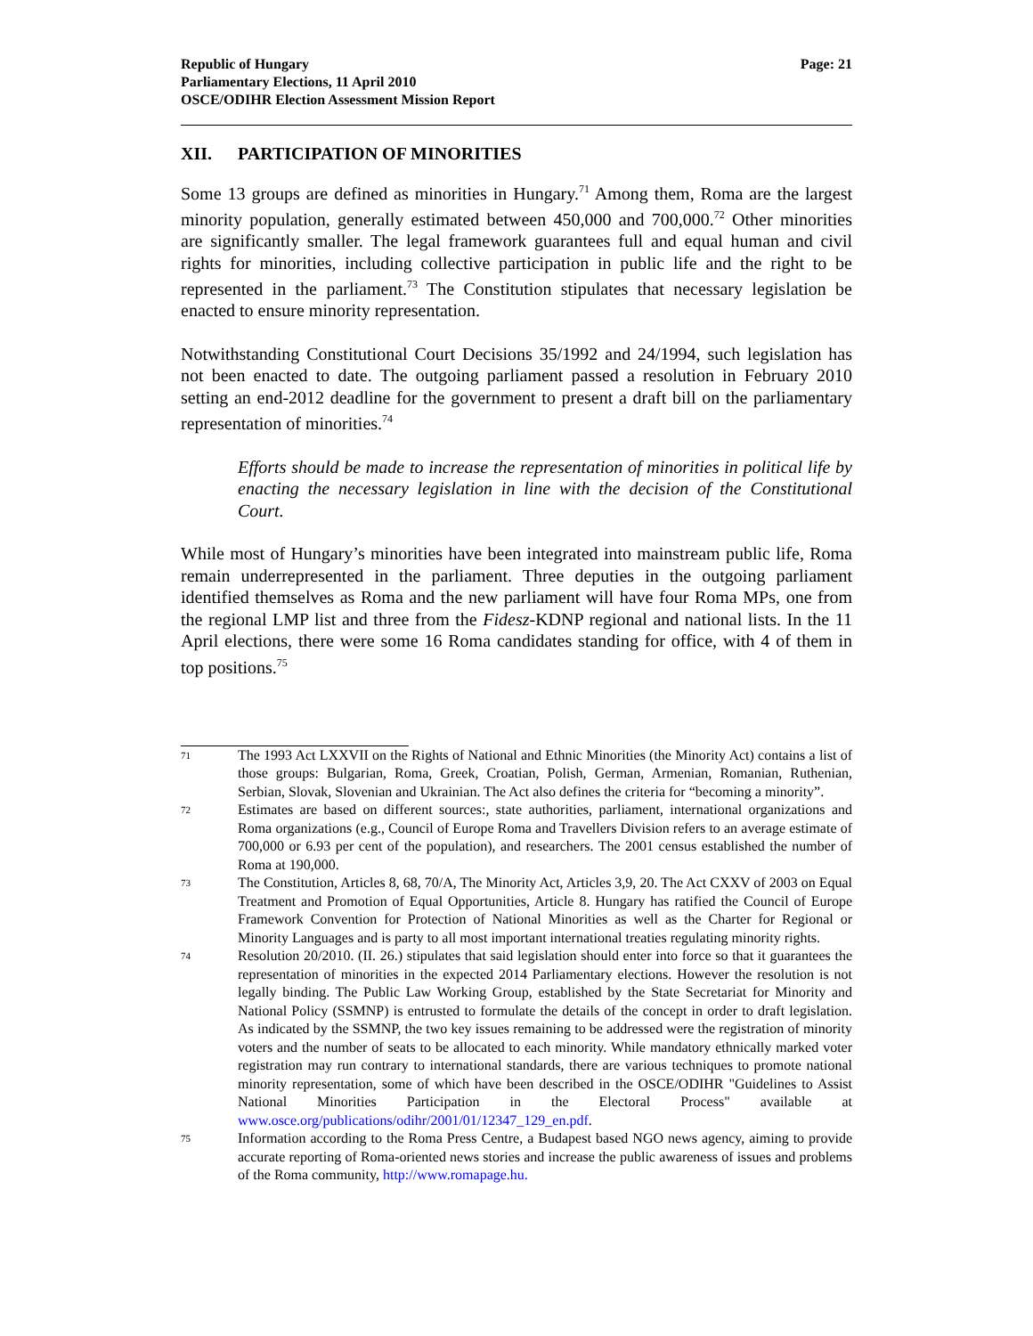Republic of Hungary
Parliamentary Elections, 11 April 2010
OSCE/ODIHR Election Assessment Mission Report
Page: 21
XII. PARTICIPATION OF MINORITIES
Some 13 groups are defined as minorities in Hungary.<sup>71</sup> Among them, Roma are the largest minority population, generally estimated between 450,000 and 700,000.<sup>72</sup> Other minorities are significantly smaller. The legal framework guarantees full and equal human and civil rights for minorities, including collective participation in public life and the right to be represented in the parliament.<sup>73</sup> The Constitution stipulates that necessary legislation be enacted to ensure minority representation.
Notwithstanding Constitutional Court Decisions 35/1992 and 24/1994, such legislation has not been enacted to date. The outgoing parliament passed a resolution in February 2010 setting an end-2012 deadline for the government to present a draft bill on the parliamentary representation of minorities.<sup>74</sup>
Efforts should be made to increase the representation of minorities in political life by enacting the necessary legislation in line with the decision of the Constitutional Court.
While most of Hungary’s minorities have been integrated into mainstream public life, Roma remain underrepresented in the parliament. Three deputies in the outgoing parliament identified themselves as Roma and the new parliament will have four Roma MPs, one from the regional LMP list and three from the Fidesz-KDNP regional and national lists. In the 11 April elections, there were some 16 Roma candidates standing for office, with 4 of them in top positions.<sup>75</sup>
71
The 1993 Act LXXVII on the Rights of National and Ethnic Minorities (the Minority Act) contains a list of those groups: Bulgarian, Roma, Greek, Croatian, Polish, German, Armenian, Romanian, Ruthenian, Serbian, Slovak, Slovenian and Ukrainian. The Act also defines the criteria for “becoming a minority”.
72
Estimates are based on different sources:, state authorities, parliament, international organizations and Roma organizations (e.g., Council of Europe Roma and Travellers Division refers to an average estimate of 700,000 or 6.93 per cent of the population), and researchers. The 2001 census established the number of Roma at 190,000.
73
The Constitution, Articles 8, 68, 70/A, The Minority Act, Articles 3,9, 20. The Act CXXV of 2003 on Equal Treatment and Promotion of Equal Opportunities, Article 8. Hungary has ratified the Council of Europe Framework Convention for Protection of National Minorities as well as the Charter for Regional or Minority Languages and is party to all most important international treaties regulating minority rights.
74
Resolution 20/2010. (II. 26.) stipulates that said legislation should enter into force so that it guarantees the representation of minorities in the expected 2014 Parliamentary elections. However the resolution is not legally binding. The Public Law Working Group, established by the State Secretariat for Minority and National Policy (SSMNP) is entrusted to formulate the details of the concept in order to draft legislation. As indicated by the SSMNP, the two key issues remaining to be addressed were the registration of minority voters and the number of seats to be allocated to each minority. While mandatory ethnically marked voter registration may run contrary to international standards, there are various techniques to promote national minority representation, some of which have been described in the OSCE/ODIHR "Guidelines to Assist National Minorities Participation in the Electoral Process" available at www.osce.org/publications/odihr/2001/01/12347_129_en.pdf.
75
Information according to the Roma Press Centre, a Budapest based NGO news agency, aiming to provide accurate reporting of Roma-oriented news stories and increase the public awareness of issues and problems of the Roma community, http://www.romapage.hu.